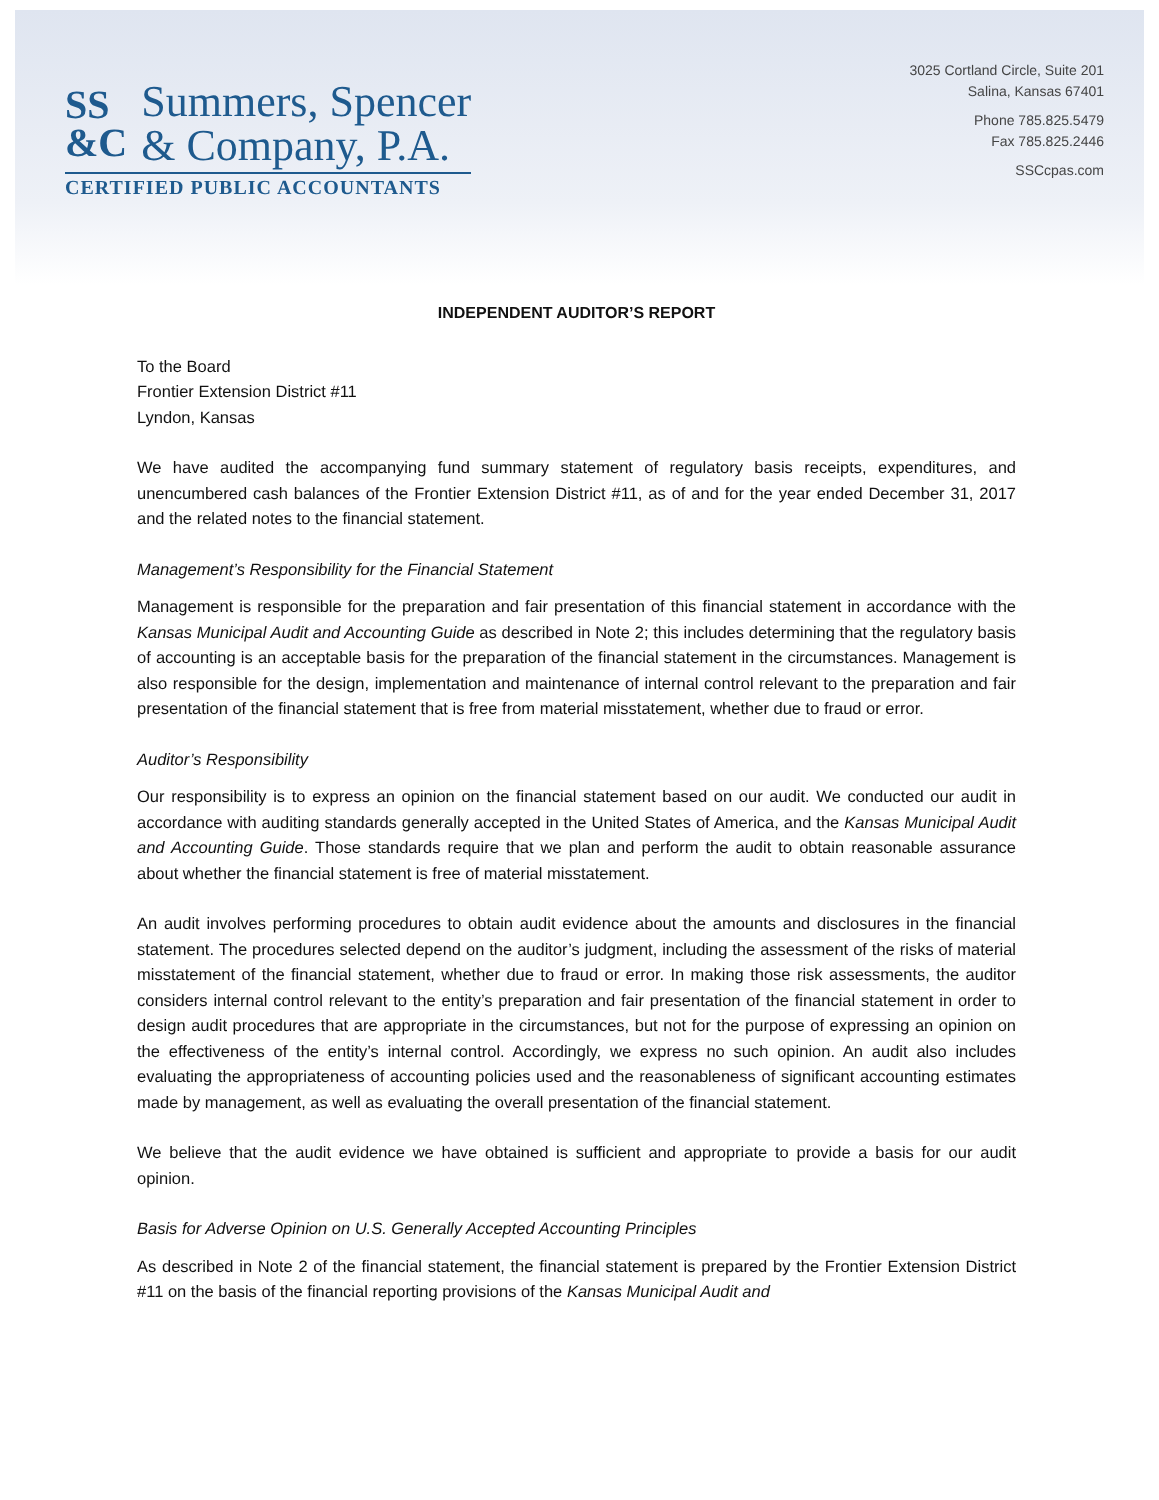SS
&C
Summers, Spencer
& Company, P.A.
CERTIFIED PUBLIC ACCOUNTANTS
3025 Cortland Circle, Suite 201
Salina, Kansas 67401
Phone 785.825.5479
Fax 785.825.2446
SSCcpas.com
INDEPENDENT AUDITOR’S REPORT
To the Board
Frontier Extension District #11
Lyndon, Kansas
We have audited the accompanying fund summary statement of regulatory basis receipts, expenditures, and unencumbered cash balances of the Frontier Extension District #11, as of and for the year ended December 31, 2017 and the related notes to the financial statement.
Management’s Responsibility for the Financial Statement
Management is responsible for the preparation and fair presentation of this financial statement in accordance with the Kansas Municipal Audit and Accounting Guide as described in Note 2; this includes determining that the regulatory basis of accounting is an acceptable basis for the preparation of the financial statement in the circumstances. Management is also responsible for the design, implementation and maintenance of internal control relevant to the preparation and fair presentation of the financial statement that is free from material misstatement, whether due to fraud or error.
Auditor’s Responsibility
Our responsibility is to express an opinion on the financial statement based on our audit. We conducted our audit in accordance with auditing standards generally accepted in the United States of America, and the Kansas Municipal Audit and Accounting Guide. Those standards require that we plan and perform the audit to obtain reasonable assurance about whether the financial statement is free of material misstatement.
An audit involves performing procedures to obtain audit evidence about the amounts and disclosures in the financial statement. The procedures selected depend on the auditor’s judgment, including the assessment of the risks of material misstatement of the financial statement, whether due to fraud or error. In making those risk assessments, the auditor considers internal control relevant to the entity’s preparation and fair presentation of the financial statement in order to design audit procedures that are appropriate in the circumstances, but not for the purpose of expressing an opinion on the effectiveness of the entity’s internal control. Accordingly, we express no such opinion. An audit also includes evaluating the appropriateness of accounting policies used and the reasonableness of significant accounting estimates made by management, as well as evaluating the overall presentation of the financial statement.
We believe that the audit evidence we have obtained is sufficient and appropriate to provide a basis for our audit opinion.
Basis for Adverse Opinion on U.S. Generally Accepted Accounting Principles
As described in Note 2 of the financial statement, the financial statement is prepared by the Frontier Extension District #11 on the basis of the financial reporting provisions of the Kansas Municipal Audit and